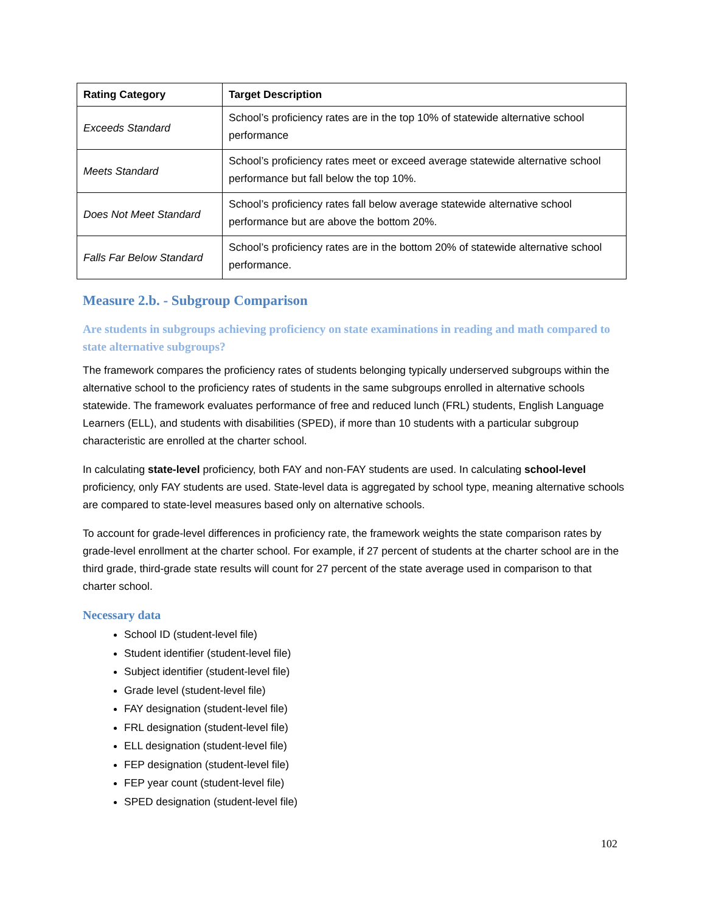| Rating Category | Target Description |
| --- | --- |
| Exceeds Standard | School’s proficiency rates are in the top 10% of statewide alternative school performance |
| Meets Standard | School’s proficiency rates meet or exceed average statewide alternative school performance but fall below the top 10%. |
| Does Not Meet Standard | School’s proficiency rates fall below average statewide alternative school performance but are above the bottom 20%. |
| Falls Far Below Standard | School’s proficiency rates are in the bottom 20% of statewide alternative school performance. |
Measure 2.b. - Subgroup Comparison
Are students in subgroups achieving proficiency on state examinations in reading and math compared to state alternative subgroups?
The framework compares the proficiency rates of students belonging typically underserved subgroups within the alternative school to the proficiency rates of students in the same subgroups enrolled in alternative schools statewide. The framework evaluates performance of free and reduced lunch (FRL) students, English Language Learners (ELL), and students with disabilities (SPED), if more than 10 students with a particular subgroup characteristic are enrolled at the charter school.
In calculating state-level proficiency, both FAY and non-FAY students are used. In calculating school-level proficiency, only FAY students are used. State-level data is aggregated by school type, meaning alternative schools are compared to state-level measures based only on alternative schools.
To account for grade-level differences in proficiency rate, the framework weights the state comparison rates by grade-level enrollment at the charter school. For example, if 27 percent of students at the charter school are in the third grade, third-grade state results will count for 27 percent of the state average used in comparison to that charter school.
Necessary data
School ID (student-level file)
Student identifier (student-level file)
Subject identifier (student-level file)
Grade level (student-level file)
FAY designation (student-level file)
FRL designation (student-level file)
ELL designation (student-level file)
FEP designation (student-level file)
FEP year count (student-level file)
SPED designation (student-level file)
102